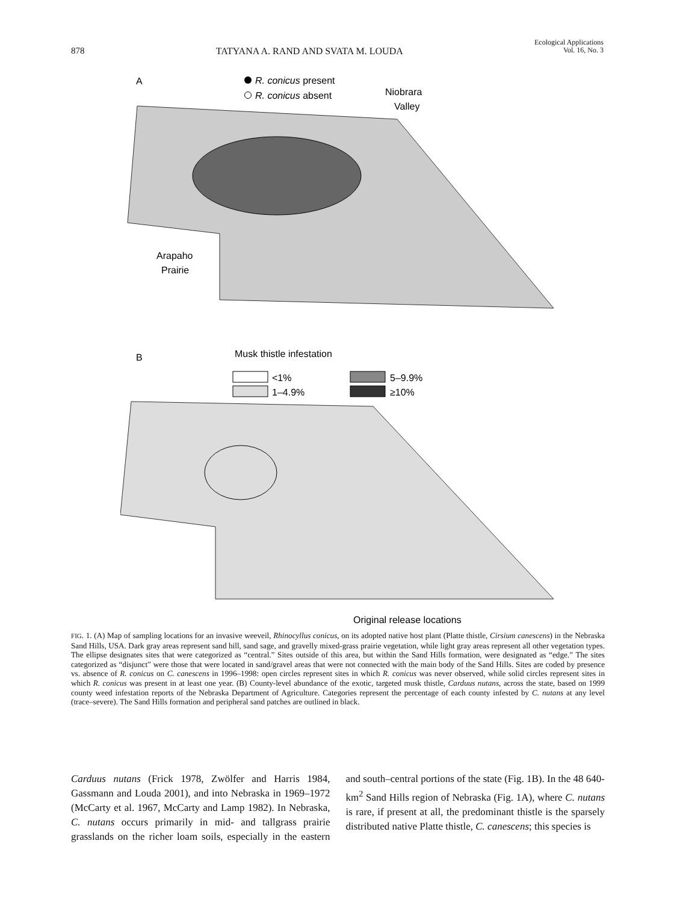878 TATYANA A. RAND AND SVATA M. LOUDA Ecological Applications
Vol. 16, No. 3
A
R. conicus present
R. conicus absent
Niobrara
Valley
Arapaho
Prairie
B
Musk thistle infestation
<1%
1–4.9%
5–9.9%
≥10%
Original release locations
FIG. 1. (A) Map of sampling locations for an invasive weeveil, Rhinocyllus conicus, on its adopted native host plant (Platte thistle, Cirsium canescens) in the Nebraska Sand Hills, USA. Dark gray areas represent sand hill, sand sage, and gravelly mixed-grass prairie vegetation, while light gray areas represent all other vegetation types. The ellipse designates sites that were categorized as “central.” Sites outside of this area, but within the Sand Hills formation, were designated as “edge.” The sites categorized as “disjunct” were those that were located in sand/gravel areas that were not connected with the main body of the Sand Hills. Sites are coded by presence vs. absence of R. conicus on C. canescens in 1996–1998: open circles represent sites in which R. conicus was never observed, while solid circles represent sites in which R. conicus was present in at least one year. (B) County-level abundance of the exotic, targeted musk thistle, Carduus nutans, across the state, based on 1999 county weed infestation reports of the Nebraska Department of Agriculture. Categories represent the percentage of each county infested by C. nutans at any level (trace–severe). The Sand Hills formation and peripheral sand patches are outlined in black.
Carduus nutans (Frick 1978, Zwölfer and Harris 1984, Gassmann and Louda 2001), and into Nebraska in 1969–1972 (McCarty et al. 1967, McCarty and Lamp 1982). In Nebraska, C. nutans occurs primarily in mid- and tallgrass prairie grasslands on the richer loam soils, especially in the eastern and south–central portions of the state (Fig. 1B). In the 48 640-km<sup>2</sup> Sand Hills region of Nebraska (Fig. 1A), where C. nutans is rare, if present at all, the predominant thistle is the sparsely distributed native Platte thistle, C. canescens; this species is